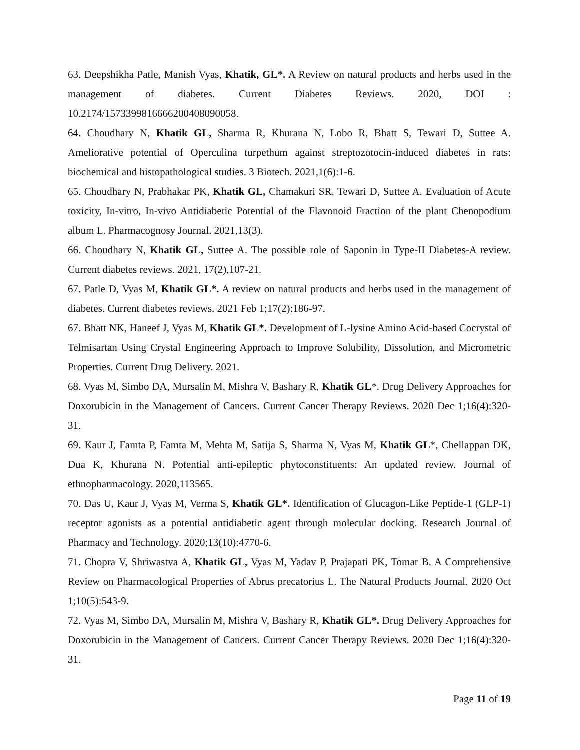63. Deepshikha Patle, Manish Vyas, Khatik, GL*. A Review on natural products and herbs used in the management of diabetes. Current Diabetes Reviews. 2020, DOI : 10.2174/1573399816666200408090058.
64. Choudhary N, Khatik GL, Sharma R, Khurana N, Lobo R, Bhatt S, Tewari D, Suttee A. Ameliorative potential of Operculina turpethum against streptozotocin-induced diabetes in rats: biochemical and histopathological studies. 3 Biotech. 2021,1(6):1-6.
65. Choudhary N, Prabhakar PK, Khatik GL, Chamakuri SR, Tewari D, Suttee A. Evaluation of Acute toxicity, In-vitro, In-vivo Antidiabetic Potential of the Flavonoid Fraction of the plant Chenopodium album L. Pharmacognosy Journal. 2021,13(3).
66. Choudhary N, Khatik GL, Suttee A. The possible role of Saponin in Type-II Diabetes-A review. Current diabetes reviews. 2021, 17(2),107-21.
67. Patle D, Vyas M, Khatik GL*. A review on natural products and herbs used in the management of diabetes. Current diabetes reviews. 2021 Feb 1;17(2):186-97.
67. Bhatt NK, Haneef J, Vyas M, Khatik GL*. Development of L-lysine Amino Acid-based Cocrystal of Telmisartan Using Crystal Engineering Approach to Improve Solubility, Dissolution, and Micrometric Properties. Current Drug Delivery. 2021.
68. Vyas M, Simbo DA, Mursalin M, Mishra V, Bashary R, Khatik GL*. Drug Delivery Approaches for Doxorubicin in the Management of Cancers. Current Cancer Therapy Reviews. 2020 Dec 1;16(4):320-31.
69. Kaur J, Famta P, Famta M, Mehta M, Satija S, Sharma N, Vyas M, Khatik GL*, Chellappan DK, Dua K, Khurana N. Potential anti-epileptic phytoconstituents: An updated review. Journal of ethnopharmacology. 2020,113565.
70. Das U, Kaur J, Vyas M, Verma S, Khatik GL*. Identification of Glucagon-Like Peptide-1 (GLP-1) receptor agonists as a potential antidiabetic agent through molecular docking. Research Journal of Pharmacy and Technology. 2020;13(10):4770-6.
71. Chopra V, Shriwastva A, Khatik GL, Vyas M, Yadav P, Prajapati PK, Tomar B. A Comprehensive Review on Pharmacological Properties of Abrus precatorius L. The Natural Products Journal. 2020 Oct 1;10(5):543-9.
72. Vyas M, Simbo DA, Mursalin M, Mishra V, Bashary R, Khatik GL*. Drug Delivery Approaches for Doxorubicin in the Management of Cancers. Current Cancer Therapy Reviews. 2020 Dec 1;16(4):320-31.
Page 11 of 19